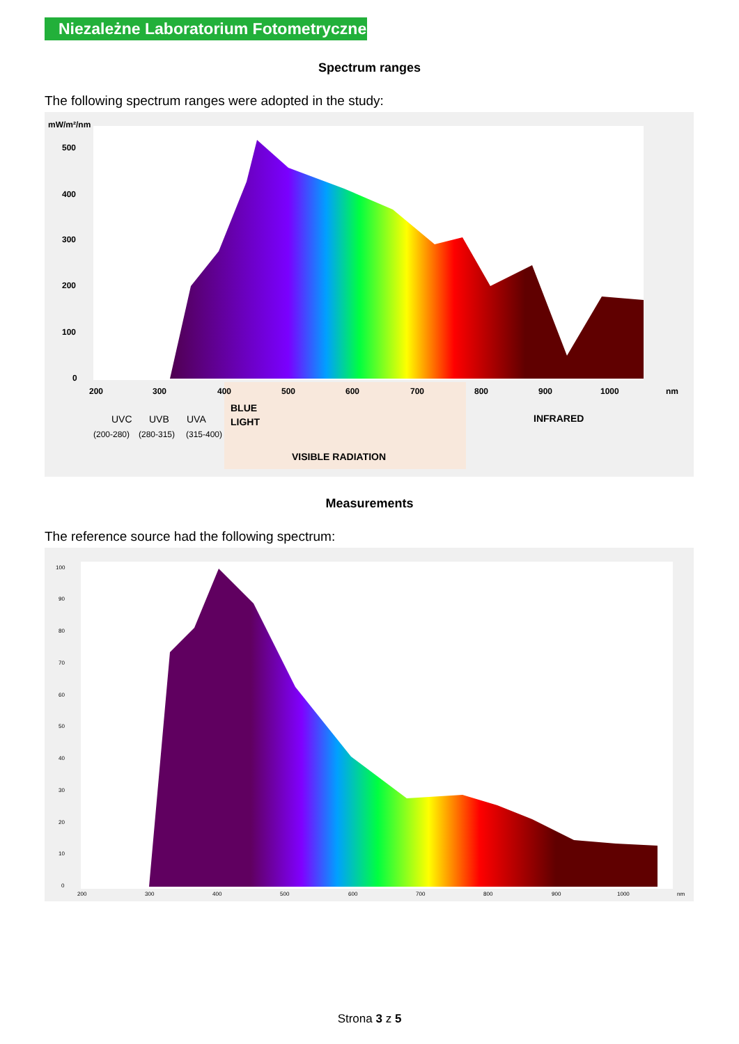Niezależne Laboratorium Fotometryczne
Spectrum ranges
The following spectrum ranges were adopted in the study:
mW/m²/nm
500
400
300
200
100
0
200
300
400
500
600
700
800
900
1000
nm
UVC
UVB
UVA
(200-280)
(280-315)
(315-400)
BLUE
LIGHT
INFRARED
VISIBLE RADIATION
Measurements
The reference source had the following spectrum:
100
90
80
70
60
50
40
30
20
10
0
200
300
400
500
600
700
800
900
1000
nm
Strona 3 z 5